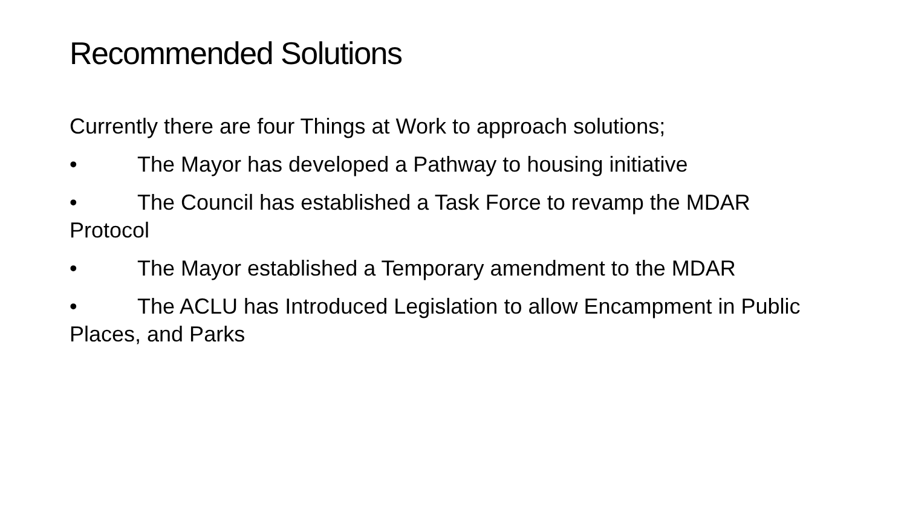Recommended Solutions
Currently there are four Things at Work to approach solutions;
• The Mayor has developed a Pathway to housing initiative
• The Council has established a Task Force to revamp the MDAR Protocol
• The Mayor established a Temporary amendment to the MDAR
• The ACLU has Introduced Legislation to allow Encampment in Public Places, and Parks